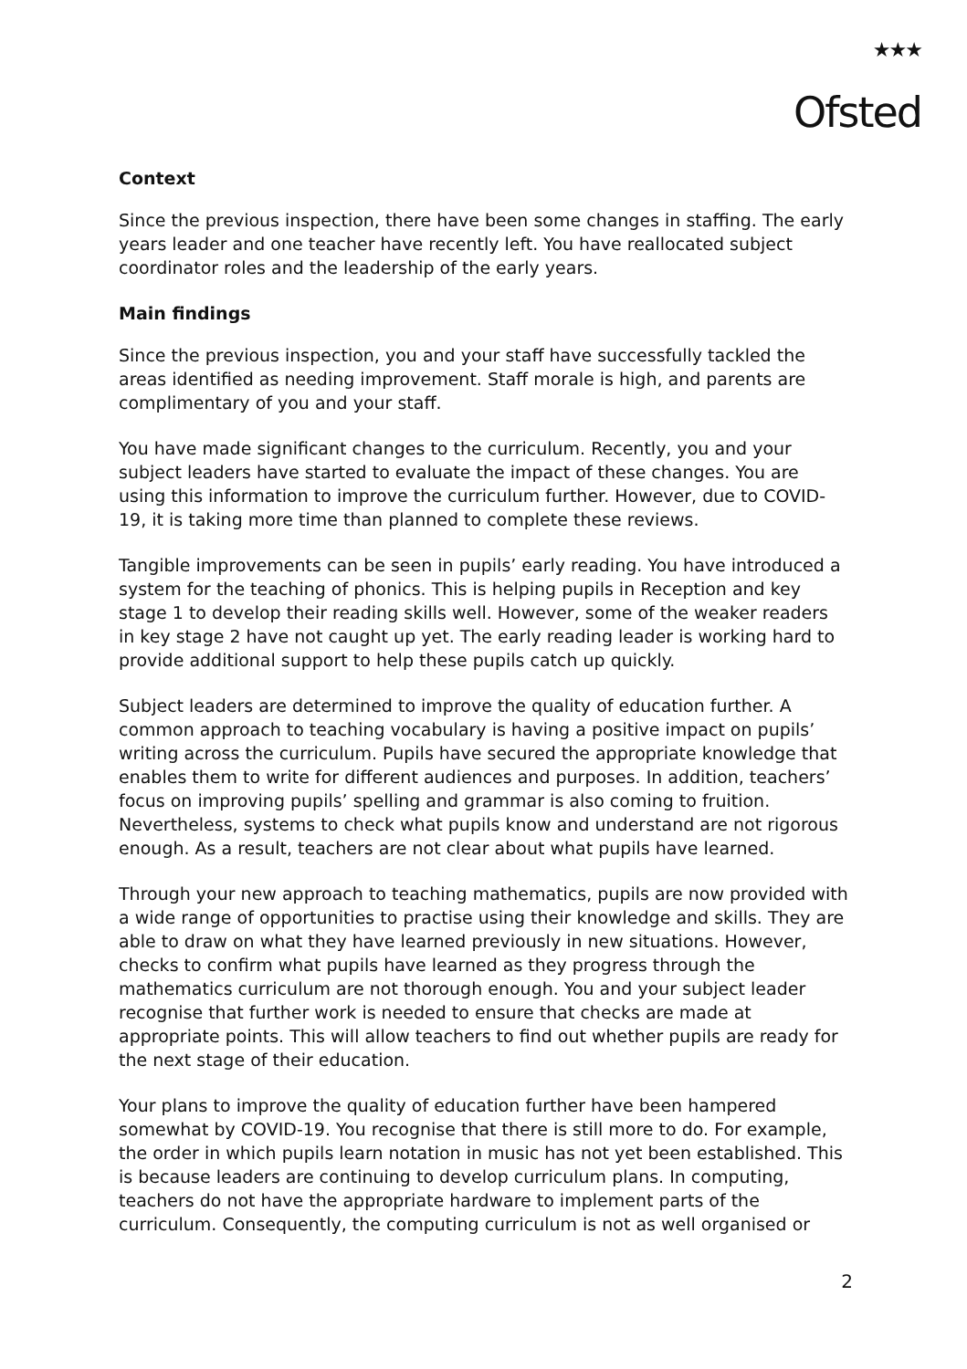★★★
Ofsted
Context
Since the previous inspection, there have been some changes in staffing. The early years leader and one teacher have recently left. You have reallocated subject coordinator roles and the leadership of the early years.
Main findings
Since the previous inspection, you and your staff have successfully tackled the areas identified as needing improvement. Staff morale is high, and parents are complimentary of you and your staff.
You have made significant changes to the curriculum. Recently, you and your subject leaders have started to evaluate the impact of these changes. You are using this information to improve the curriculum further. However, due to COVID-19, it is taking more time than planned to complete these reviews.
Tangible improvements can be seen in pupils’ early reading. You have introduced a system for the teaching of phonics. This is helping pupils in Reception and key stage 1 to develop their reading skills well. However, some of the weaker readers in key stage 2 have not caught up yet. The early reading leader is working hard to provide additional support to help these pupils catch up quickly.
Subject leaders are determined to improve the quality of education further. A common approach to teaching vocabulary is having a positive impact on pupils’ writing across the curriculum. Pupils have secured the appropriate knowledge that enables them to write for different audiences and purposes. In addition, teachers’ focus on improving pupils’ spelling and grammar is also coming to fruition. Nevertheless, systems to check what pupils know and understand are not rigorous enough. As a result, teachers are not clear about what pupils have learned.
Through your new approach to teaching mathematics, pupils are now provided with a wide range of opportunities to practise using their knowledge and skills. They are able to draw on what they have learned previously in new situations. However, checks to confirm what pupils have learned as they progress through the mathematics curriculum are not thorough enough. You and your subject leader recognise that further work is needed to ensure that checks are made at appropriate points. This will allow teachers to find out whether pupils are ready for the next stage of their education.
Your plans to improve the quality of education further have been hampered somewhat by COVID-19. You recognise that there is still more to do. For example, the order in which pupils learn notation in music has not yet been established. This is because leaders are continuing to develop curriculum plans. In computing, teachers do not have the appropriate hardware to implement parts of the curriculum. Consequently, the computing curriculum is not as well organised or
2